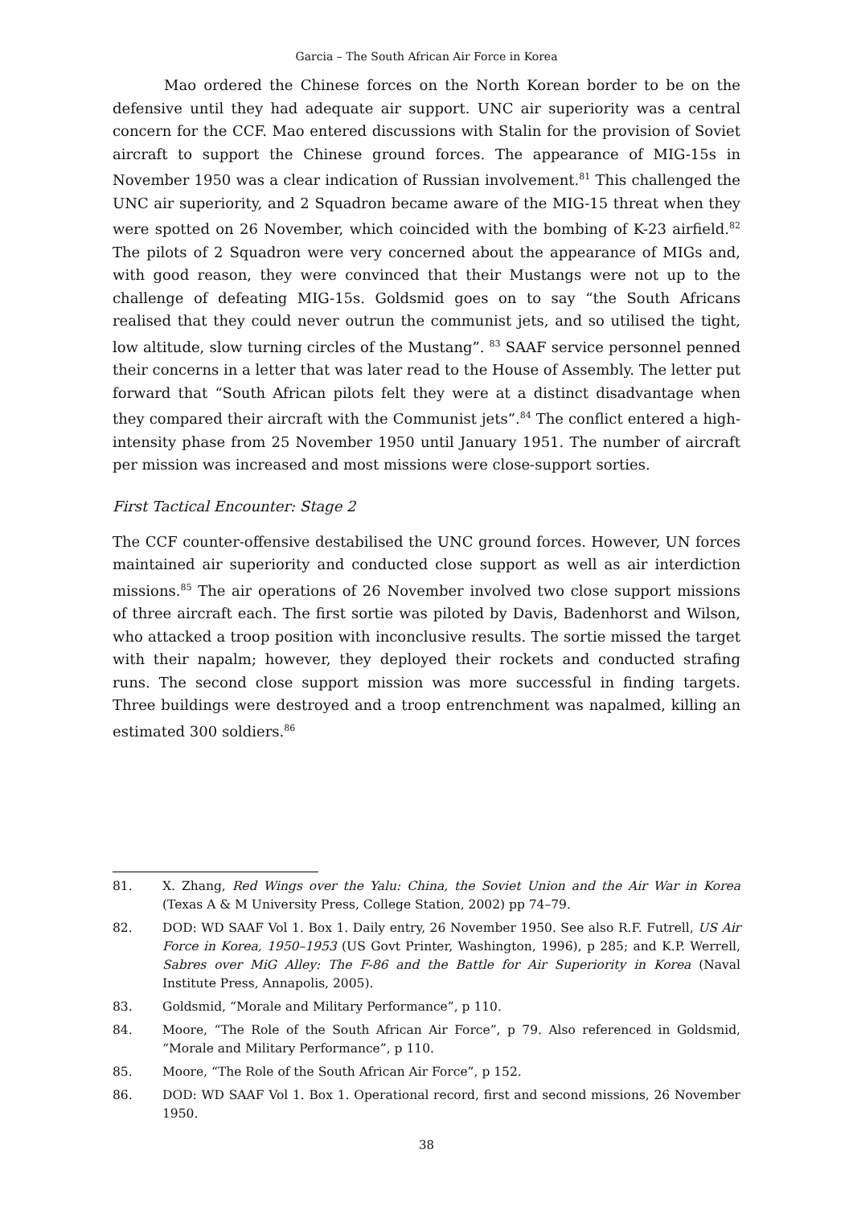Garcia – The South African Air Force in Korea
Mao ordered the Chinese forces on the North Korean border to be on the defensive until they had adequate air support. UNC air superiority was a central concern for the CCF. Mao entered discussions with Stalin for the provision of Soviet aircraft to support the Chinese ground forces. The appearance of MIG-15s in November 1950 was a clear indication of Russian involvement.<sup>81</sup> This challenged the UNC air superiority, and 2 Squadron became aware of the MIG-15 threat when they were spotted on 26 November, which coincided with the bombing of K-23 airfield.<sup>82</sup> The pilots of 2 Squadron were very concerned about the appearance of MIGs and, with good reason, they were convinced that their Mustangs were not up to the challenge of defeating MIG-15s. Goldsmid goes on to say “the South Africans realised that they could never outrun the communist jets, and so utilised the tight, low altitude, slow turning circles of the Mustang”. <sup>83</sup> SAAF service personnel penned their concerns in a letter that was later read to the House of Assembly. The letter put forward that “South African pilots felt they were at a distinct disadvantage when they compared their aircraft with the Communist jets”.<sup>84</sup> The conflict entered a high-intensity phase from 25 November 1950 until January 1951. The number of aircraft per mission was increased and most missions were close-support sorties.
First Tactical Encounter: Stage 2
The CCF counter-offensive destabilised the UNC ground forces. However, UN forces maintained air superiority and conducted close support as well as air interdiction missions.<sup>85</sup> The air operations of 26 November involved two close support missions of three aircraft each. The first sortie was piloted by Davis, Badenhorst and Wilson, who attacked a troop position with inconclusive results. The sortie missed the target with their napalm; however, they deployed their rockets and conducted strafing runs. The second close support mission was more successful in finding targets. Three buildings were destroyed and a troop entrenchment was napalmed, killing an estimated 300 soldiers.<sup>86</sup>
81. X. Zhang, Red Wings over the Yalu: China, the Soviet Union and the Air War in Korea (Texas A & M University Press, College Station, 2002) pp 74–79.
82. DOD: WD SAAF Vol 1. Box 1. Daily entry, 26 November 1950. See also R.F. Futrell, US Air Force in Korea, 1950–1953 (US Govt Printer, Washington, 1996), p 285; and K.P. Werrell, Sabres over MiG Alley: The F-86 and the Battle for Air Superiority in Korea (Naval Institute Press, Annapolis, 2005).
83. Goldsmid, “Morale and Military Performance”, p 110.
84. Moore, “The Role of the South African Air Force”, p 79. Also referenced in Goldsmid, “Morale and Military Performance”, p 110.
85. Moore, “The Role of the South African Air Force”, p 152.
86. DOD: WD SAAF Vol 1. Box 1. Operational record, first and second missions, 26 November 1950.
38